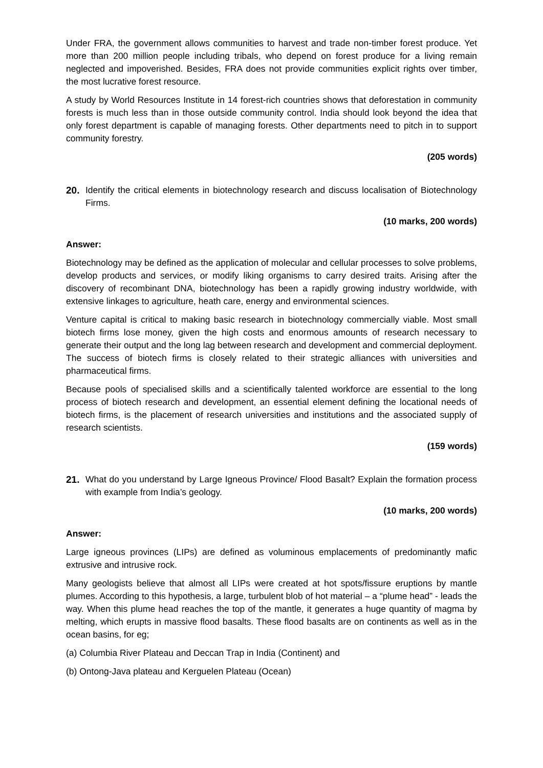Under FRA, the government allows communities to harvest and trade non-timber forest produce. Yet more than 200 million people including tribals, who depend on forest produce for a living remain neglected and impoverished. Besides, FRA does not provide communities explicit rights over timber, the most lucrative forest resource.
A study by World Resources Institute in 14 forest-rich countries shows that deforestation in community forests is much less than in those outside community control. India should look beyond the idea that only forest department is capable of managing forests. Other departments need to pitch in to support community forestry.
(205 words)
20. Identify the critical elements in biotechnology research and discuss localisation of Biotechnology Firms.
(10 marks, 200 words)
Answer:
Biotechnology may be defined as the application of molecular and cellular processes to solve problems, develop products and services, or modify liking organisms to carry desired traits. Arising after the discovery of recombinant DNA, biotechnology has been a rapidly growing industry worldwide, with extensive linkages to agriculture, heath care, energy and environmental sciences.
Venture capital is critical to making basic research in biotechnology commercially viable. Most small biotech firms lose money, given the high costs and enormous amounts of research necessary to generate their output and the long lag between research and development and commercial deployment. The success of biotech firms is closely related to their strategic alliances with universities and pharmaceutical firms.
Because pools of specialised skills and a scientifically talented workforce are essential to the long process of biotech research and development, an essential element defining the locational needs of biotech firms, is the placement of research universities and institutions and the associated supply of research scientists.
(159 words)
21. What do you understand by Large Igneous Province/ Flood Basalt? Explain the formation process with example from India’s geology.
(10 marks, 200 words)
Answer:
Large igneous provinces (LIPs) are defined as voluminous emplacements of predominantly mafic extrusive and intrusive rock.
Many geologists believe that almost all LIPs were created at hot spots/fissure eruptions by mantle plumes. According to this hypothesis, a large, turbulent blob of hot material – a “plume head” - leads the way. When this plume head reaches the top of the mantle, it generates a huge quantity of magma by melting, which erupts in massive flood basalts. These flood basalts are on continents as well as in the ocean basins, for eg;
(a) Columbia River Plateau and Deccan Trap in India (Continent) and
(b) Ontong-Java plateau and Kerguelen Plateau (Ocean)